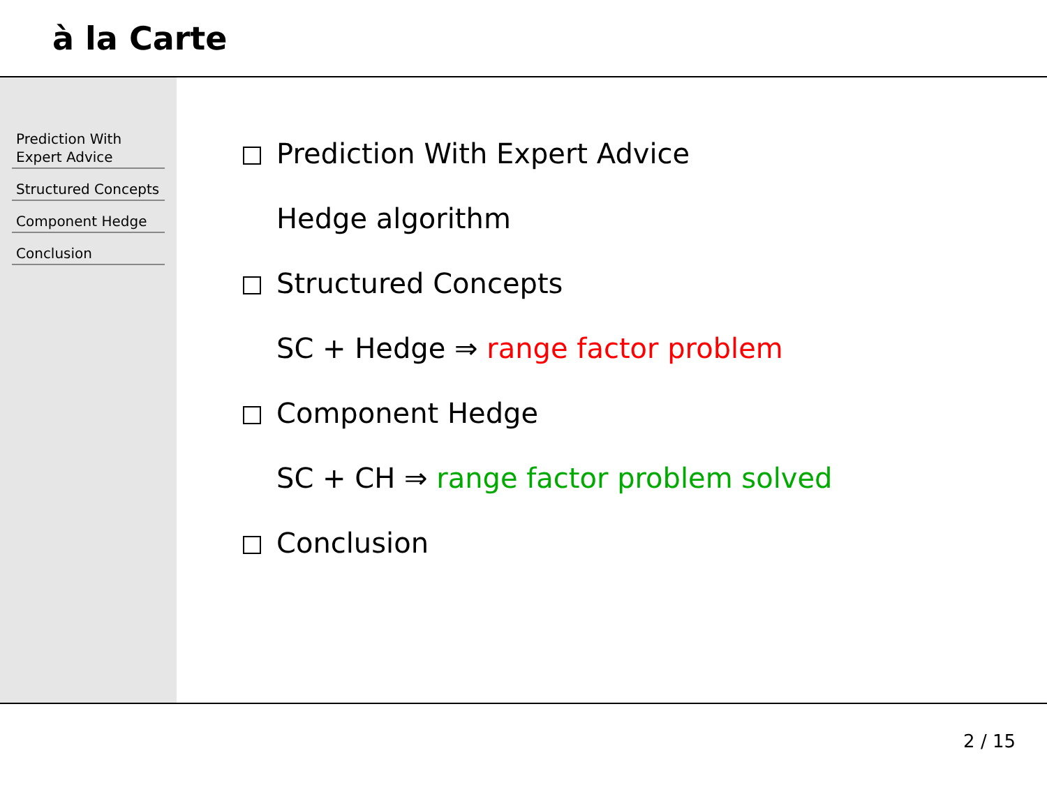à la Carte
Prediction With Expert Advice
Structured Concepts
Component Hedge
Conclusion
Prediction With Expert Advice
Hedge algorithm
Structured Concepts
SC + Hedge ⇒ range factor problem
Component Hedge
SC + CH ⇒ range factor problem solved
Conclusion
2 / 15